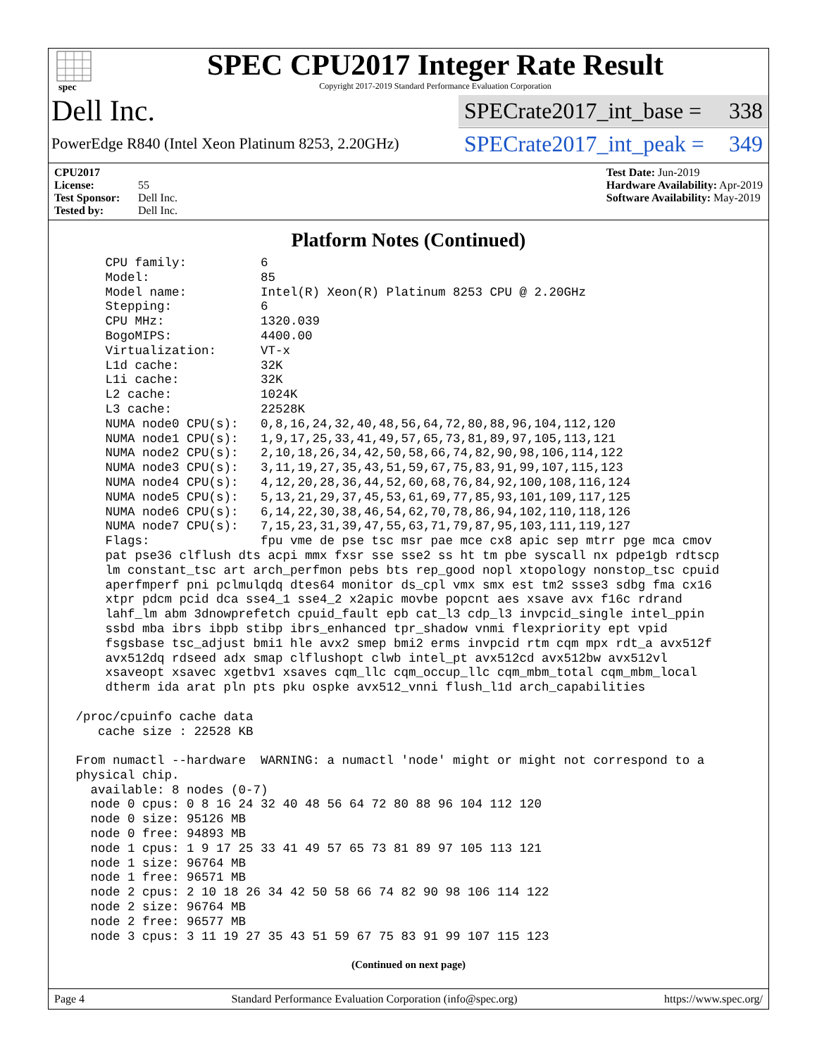spec
SPEC CPU2017 Integer Rate Result
Copyright 2017-2019 Standard Performance Evaluation Corporation
Dell Inc.
SPECrate2017_int_base = 338
PowerEdge R840 (Intel Xeon Platinum 8253, 2.20GHz)
SPECrate2017_int_peak = 349
CPU2017 License: 55
Test Sponsor: Dell Inc.
Tested by: Dell Inc.
Test Date: Jun-2019
Hardware Availability: Apr-2019
Software Availability: May-2019
Platform Notes (Continued)
     CPU family:          6
     Model:               85
     Model name:          Intel(R) Xeon(R) Platinum 8253 CPU @ 2.20GHz
     Stepping:            6
     CPU MHz:             1320.039
     BogoMIPS:            4400.00
     Virtualization:      VT-x
     L1d cache:           32K
     L1i cache:           32K
     L2 cache:            1024K
     L3 cache:            22528K
     NUMA node0 CPU(s):   0,8,16,24,32,40,48,56,64,72,80,88,96,104,112,120
     NUMA node1 CPU(s):   1,9,17,25,33,41,49,57,65,73,81,89,97,105,113,121
     NUMA node2 CPU(s):   2,10,18,26,34,42,50,58,66,74,82,90,98,106,114,122
     NUMA node3 CPU(s):   3,11,19,27,35,43,51,59,67,75,83,91,99,107,115,123
     NUMA node4 CPU(s):   4,12,20,28,36,44,52,60,68,76,84,92,100,108,116,124
     NUMA node5 CPU(s):   5,13,21,29,37,45,53,61,69,77,85,93,101,109,117,125
     NUMA node6 CPU(s):   6,14,22,30,38,46,54,62,70,78,86,94,102,110,118,126
     NUMA node7 CPU(s):   7,15,23,31,39,47,55,63,71,79,87,95,103,111,119,127
     Flags:               fpu vme de pse tsc msr pae mce cx8 apic sep mtrr pge mca cmov
     pat pse36 clflush dts acpi mmx fxsr sse sse2 ss ht tm pbe syscall nx pdpe1gb rdtscp
     lm constant_tsc art arch_perfmon pebs bts rep_good nopl xtopology nonstop_tsc cpuid
     aperfmperf pni pclmulqdq dtes64 monitor ds_cpl vmx smx est tm2 ssse3 sdbg fma cx16
     xtpr pdcm pcid dca sse4_1 sse4_2 x2apic movbe popcnt aes xsave avx f16c rdrand
     lahf_lm abm 3dnowprefetch cpuid_fault epb cat_l3 cdp_l3 invpcid_single intel_ppin
     ssbd mba ibrs ibpb stibp ibrs_enhanced tpr_shadow vnmi flexpriority ept vpid
     fsgsbase tsc_adjust bmi1 hle avx2 smep bmi2 erms invpcid rtm cqm mpx rdt_a avx512f
     avx512dq rdseed adx smap clflushopt clwb intel_pt avx512cd avx512bw avx512vl
     xsaveopt xsavec xgetbv1 xsaves cqm_llc cqm_occup_llc cqm_mbm_total cqm_mbm_local
     dtherm ida arat pln pts pku ospke avx512_vnni flush_l1d arch_capabilities

 /proc/cpuinfo cache data
    cache size : 22528 KB

 From numactl --hardware  WARNING: a numactl 'node' might or might not correspond to a
 physical chip.
   available: 8 nodes (0-7)
   node 0 cpus: 0 8 16 24 32 40 48 56 64 72 80 88 96 104 112 120
   node 0 size: 95126 MB
   node 0 free: 94893 MB
   node 1 cpus: 1 9 17 25 33 41 49 57 65 73 81 89 97 105 113 121
   node 1 size: 96764 MB
   node 1 free: 96571 MB
   node 2 cpus: 2 10 18 26 34 42 50 58 66 74 82 90 98 106 114 122
   node 2 size: 96764 MB
   node 2 free: 96577 MB
   node 3 cpus: 3 11 19 27 35 43 51 59 67 75 83 91 99 107 115 123
(Continued on next page)
Page 4 Standard Performance Evaluation Corporation (info@spec.org) https://www.spec.org/